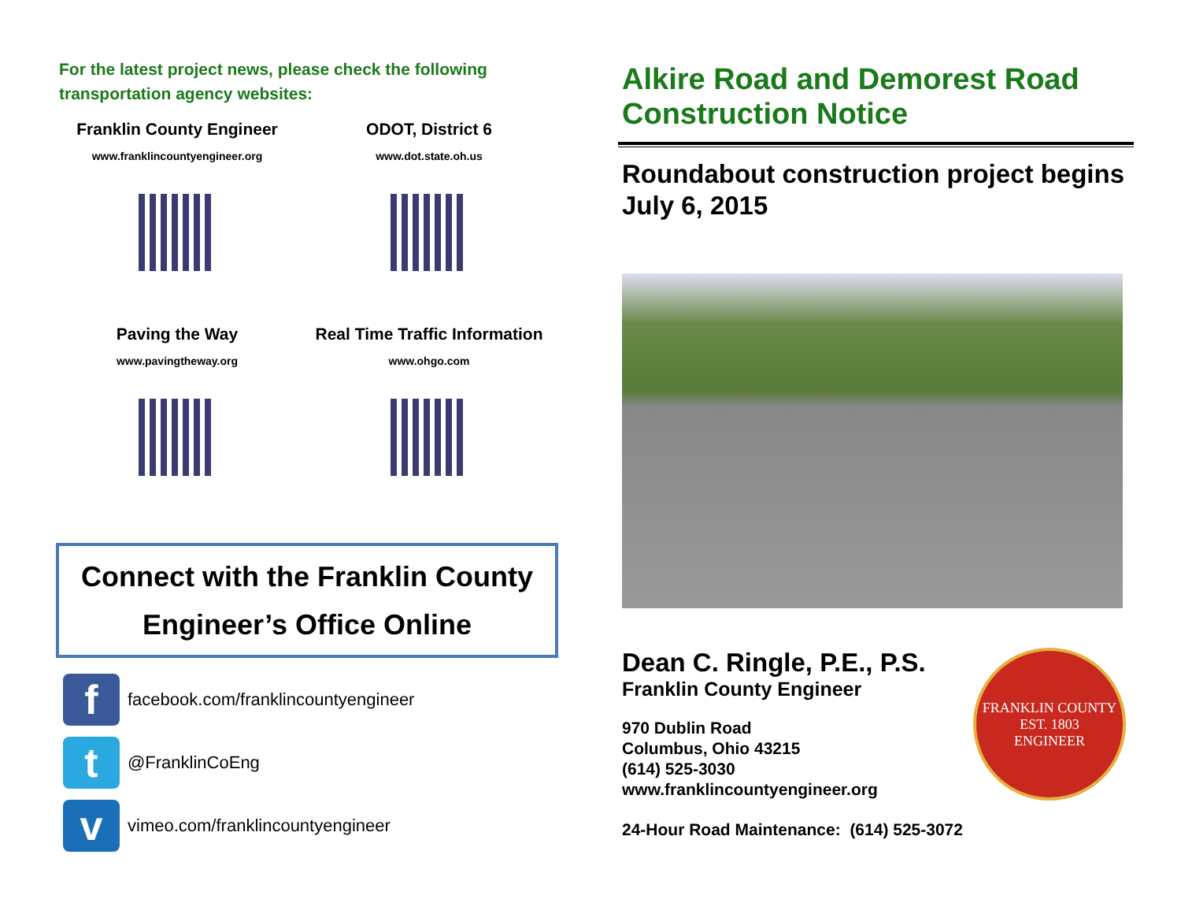For the latest project news, please check the following transportation agency websites:
Franklin County Engineer
www.franklincountyengineer.org
ODOT, District 6
www.dot.state.oh.us
Paving the Way
www.pavingtheway.org
Real Time Traffic Information
www.ohgo.com
Connect with the Franklin County
Engineer’s Office Online
f
facebook.com/franklincountyengineer
t
@FranklinCoEng
v
vimeo.com/franklincountyengineer
Alkire Road and Demorest Road Construction Notice
Roundabout construction project begins July 6, 2015
Dean C. Ringle, P.E., P.S.
Franklin County Engineer
970 Dublin Road
Columbus, Ohio 43215
(614) 525-3030
www.franklincountyengineer.org
24-Hour Road Maintenance: (614) 525-3072
FRANKLIN COUNTY
EST. 1803
ENGINEER